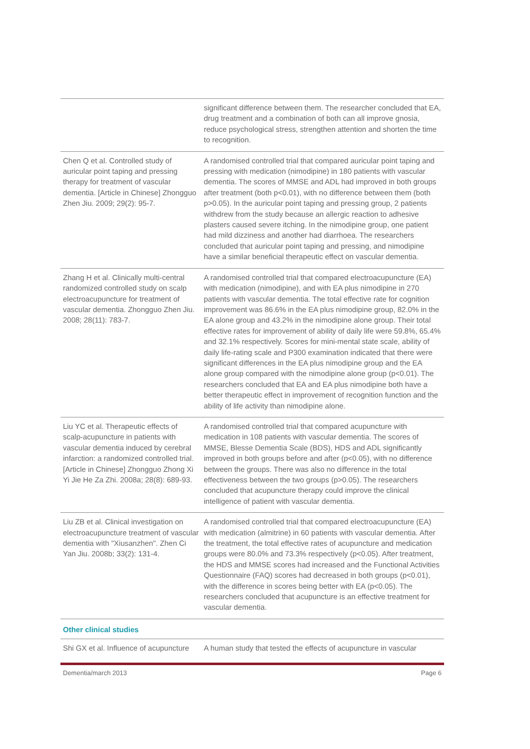| | significant difference between them. The researcher concluded that EA, drug treatment and a combination of both can all improve gnosia, reduce psychological stress, strengthen attention and shorten the time to recognition. |
| Chen Q et al. Controlled study of auricular point taping and pressing therapy for treatment of vascular dementia. [Article in Chinese] Zhongguo Zhen Jiu. 2009; 29(2): 95-7. | A randomised controlled trial that compared auricular point taping and pressing with medication (nimodipine) in 180 patients with vascular dementia. The scores of MMSE and ADL had improved in both groups after treatment (both p<0.01), with no difference between them (both p>0.05). In the auricular point taping and pressing group, 2 patients withdrew from the study because an allergic reaction to adhesive plasters caused severe itching. In the nimodipine group, one patient had mild dizziness and another had diarrhoea. The researchers concluded that auricular point taping and pressing, and nimodipine have a similar beneficial therapeutic effect on vascular dementia. |
| Zhang H et al. Clinically multi-central randomized controlled study on scalp electroacupuncture for treatment of vascular dementia. Zhongguo Zhen Jiu. 2008; 28(11): 783-7. | A randomised controlled trial that compared electroacupuncture (EA) with medication (nimodipine), and with EA plus nimodipine in 270 patients with vascular dementia. The total effective rate for cognition improvement was 86.6% in the EA plus nimodipine group, 82.0% in the EA alone group and 43.2% in the nimodipine alone group. Their total effective rates for improvement of ability of daily life were 59.8%, 65.4% and 32.1% respectively. Scores for mini-mental state scale, ability of daily life-rating scale and P300 examination indicated that there were significant differences in the EA plus nimodipine group and the EA alone group compared with the nimodipine alone group (p<0.01). The researchers concluded that EA and EA plus nimodipine both have a better therapeutic effect in improvement of recognition function and the ability of life activity than nimodipine alone. |
| Liu YC et al. Therapeutic effects of scalp-acupuncture in patients with vascular dementia induced by cerebral infarction: a randomized controlled trial. [Article in Chinese] Zhongguo Zhong Xi Yi Jie He Za Zhi. 2008a; 28(8): 689-93. | A randomised controlled trial that compared acupuncture with medication in 108 patients with vascular dementia. The scores of MMSE, Blesse Dementia Scale (BDS), HDS and ADL significantly improved in both groups before and after (p<0.05), with no difference between the groups. There was also no difference in the total effectiveness between the two groups (p>0.05). The researchers concluded that acupuncture therapy could improve the clinical intelligence of patient with vascular dementia. |
| Liu ZB et al. Clinical investigation on electroacupuncture treatment of vascular dementia with "Xiusanzhen". Zhen Ci Yan Jiu. 2008b; 33(2): 131-4. | A randomised controlled trial that compared electroacupuncture (EA) with medication (almitrine) in 60 patients with vascular dementia. After the treatment, the total effective rates of acupuncture and medication groups were 80.0% and 73.3% respectively (p<0.05). After treatment, the HDS and MMSE scores had increased and the Functional Activities Questionnaire (FAQ) scores had decreased in both groups (p<0.01), with the difference in scores being better with EA (p<0.05). The researchers concluded that acupuncture is an effective treatment for vascular dementia. |
| Other clinical studies | |
| Shi GX et al. Influence of acupuncture | A human study that tested the effects of acupuncture in vascular |
Dementia/march 2013 Page 6